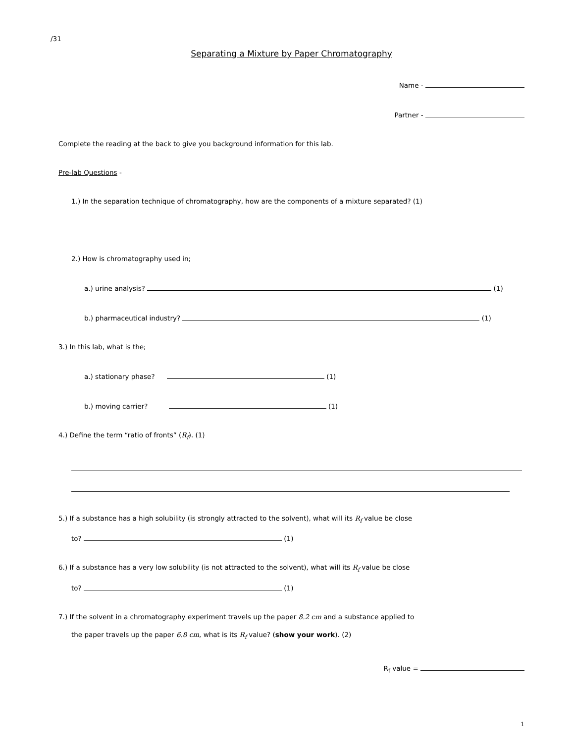/31
Separating a Mixture by Paper Chromatography
Name -
Partner -
Complete the reading at the back to give you background information for this lab.
Pre-lab Questions -
1.) In the separation technique of chromatography, how are the components of a mixture separated? (1)
2.) How is chromatography used in;
a.) urine analysis? (1)
b.) pharmaceutical industry? (1)
3.) In this lab, what is the;
a.) stationary phase? (1)
b.) moving carrier? (1)
4.) Define the term “ratio of fronts” (R<sub>f</sub>). (1)
5.) If a substance has a high solubility (is strongly attracted to the solvent), what will its R<sub>f</sub> value be close
to? (1)
6.) If a substance has a very low solubility (is not attracted to the solvent), what will its R<sub>f</sub> value be close
to? (1)
7.) If the solvent in a chromatography experiment travels up the paper 8.2 cm and a substance applied to
the paper travels up the paper 6.8 cm, what is its R<sub>f</sub> value? (show your work). (2)
R<sub>f</sub> value =
1